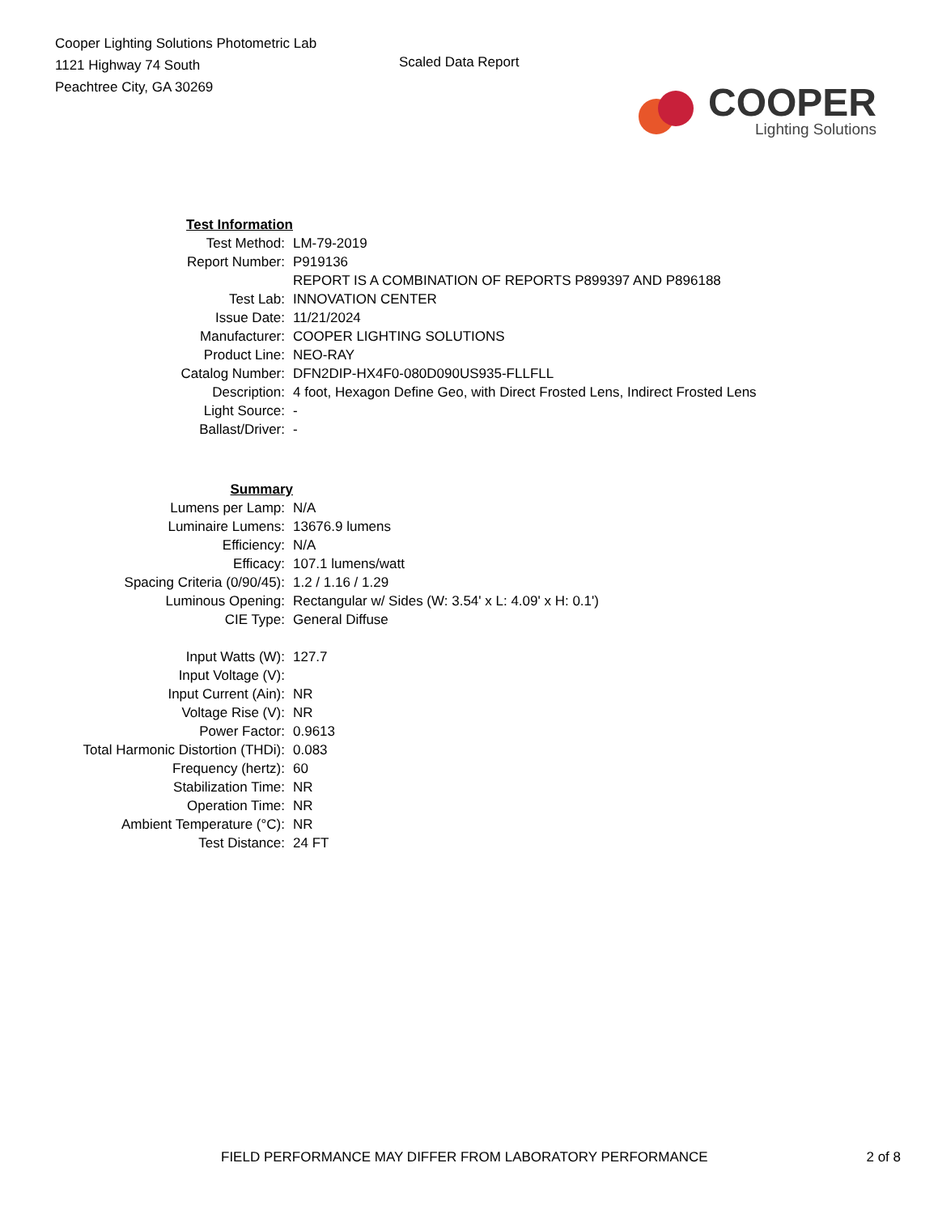Cooper Lighting Solutions Photometric Lab
1121 Highway 74 South
Peachtree City, GA 30269
Scaled Data Report
COOPER
Lighting Solutions
| Test Information | |
| Test Method: | LM-79-2019 |
| Report Number: | P919136 |
| | REPORT IS A COMBINATION OF REPORTS P899397 AND P896188 |
| Test Lab: | INNOVATION CENTER |
| Issue Date: | 11/21/2024 |
| Manufacturer: | COOPER LIGHTING SOLUTIONS |
| Product Line: | NEO-RAY |
| Catalog Number: | DFN2DIP-HX4F0-080D090US935-FLLFLL |
| Description: | 4 foot, Hexagon Define Geo, with Direct Frosted Lens, Indirect Frosted Lens |
| Light Source: | - |
| Ballast/Driver: | - |
| Summary | |
| Lumens per Lamp: | N/A |
| Luminaire Lumens: | 13676.9 lumens |
| Efficiency: | N/A |
| Efficacy: | 107.1 lumens/watt |
| Spacing Criteria (0/90/45): | 1.2 / 1.16 / 1.29 |
| Luminous Opening: | Rectangular w/ Sides (W: 3.54' x L: 4.09' x H: 0.1') |
| CIE Type: | General Diffuse |
| Input Watts (W): | 127.7 |
| Input Voltage (V): | |
| Input Current (Ain): | NR |
| Voltage Rise (V): | NR |
| Power Factor: | 0.9613 |
| Total Harmonic Distortion (THDi): | 0.083 |
| Frequency (hertz): | 60 |
| Stabilization Time: | NR |
| Operation Time: | NR |
| Ambient Temperature (°C): | NR |
| Test Distance: | 24 FT |
FIELD PERFORMANCE MAY DIFFER FROM LABORATORY PERFORMANCE 2 of 8